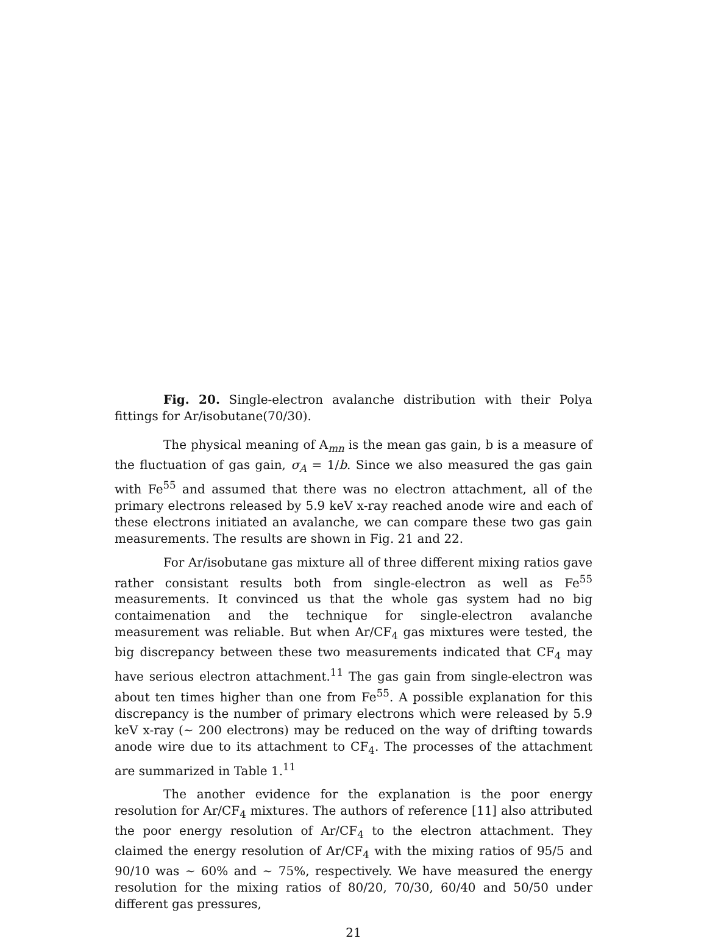Fig. 20. Single-electron avalanche distribution with their Polya fittings for Ar/isobutane(70/30).
The physical meaning of A<sub>mn</sub> is the mean gas gain, b is a measure of the fluctuation of gas gain, σ<sub>A</sub> = 1/b. Since we also measured the gas gain with Fe<sup>55</sup> and assumed that there was no electron attachment, all of the primary electrons released by 5.9 keV x-ray reached anode wire and each of these electrons initiated an avalanche, we can compare these two gas gain measurements. The results are shown in Fig. 21 and 22.
For Ar/isobutane gas mixture all of three different mixing ratios gave rather consistant results both from single-electron as well as Fe<sup>55</sup> measurements. It convinced us that the whole gas system had no big contaimenation and the technique for single-electron avalanche measurement was reliable. But when Ar/CF<sub>4</sub> gas mixtures were tested, the big discrepancy between these two measurements indicated that CF<sub>4</sub> may have serious electron attachment.<sup>11</sup> The gas gain from single-electron was about ten times higher than one from Fe<sup>55</sup>. A possible explanation for this discrepancy is the number of primary electrons which were released by 5.9 keV x-ray (∼ 200 electrons) may be reduced on the way of drifting towards anode wire due to its attachment to CF<sub>4</sub>. The processes of the attachment are summarized in Table 1.<sup>11</sup>
The another evidence for the explanation is the poor energy resolution for Ar/CF<sub>4</sub> mixtures. The authors of reference [11] also attributed the poor energy resolution of Ar/CF<sub>4</sub> to the electron attachment. They claimed the energy resolution of Ar/CF<sub>4</sub> with the mixing ratios of 95/5 and 90/10 was ∼ 60% and ∼ 75%, respectively. We have measured the energy resolution for the mixing ratios of 80/20, 70/30, 60/40 and 50/50 under different gas pressures,
21